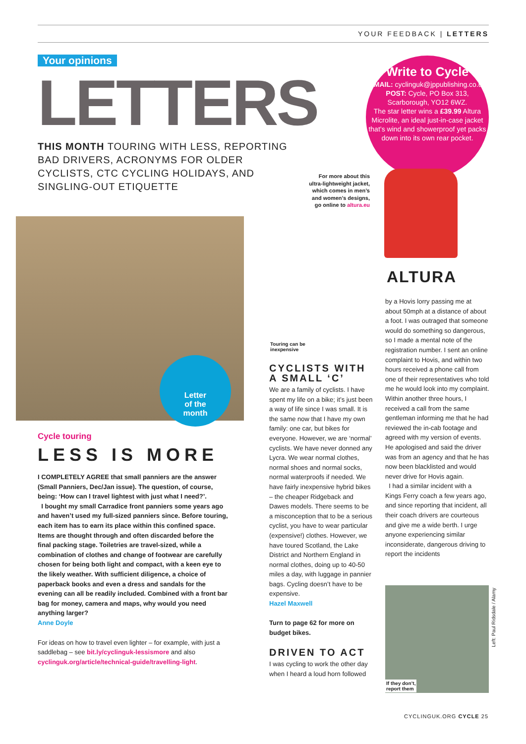YOUR FEEDBACK | LETTERS
Your opinions
LETTERS
THIS MONTH TOURING WITH LESS, REPORTING BAD DRIVERS, ACRONYMS FOR OLDER CYCLISTS, CTC CYCLING HOLIDAYS, AND SINGLING-OUT ETIQUETTE
Write to Cycle
EMAIL: cyclinguk@jppublishing.co.uk POST: Cycle, PO Box 313, Scarborough, YO12 6WZ.
The star letter wins a £39.99 Altura Microlite, an ideal just-in-case jacket that’s wind and showerproof yet packs down into its own rear pocket.
For more about this ultra-lightweight jacket, which comes in men’s and women’s designs, go online to altura.eu
ALTURA
Letter
of the
month
Cycle touring
LESS IS MORE
I COMPLETELY AGREE that small panniers are the answer (Small Panniers, Dec/Jan issue). The question, of course, being: ‘How can I travel lightest with just what I need?’.
I bought my small Carradice front panniers some years ago and haven’t used my full-sized panniers since. Before touring, each item has to earn its place within this confined space. Items are thought through and often discarded before the final packing stage. Toiletries are travel-sized, while a combination of clothes and change of footwear are carefully chosen for being both light and compact, with a keen eye to the likely weather. With sufficient diligence, a choice of paperback books and even a dress and sandals for the evening can all be readily included. Combined with a front bar bag for money, camera and maps, why would you need anything larger?
Anne Doyle
For ideas on how to travel even lighter – for example, with just a saddlebag – see bit.ly/cyclinguk-lessismore and also cyclinguk.org/article/technical-guide/travelling-light.
Touring can be
inexpensive
CYCLISTS WITH A SMALL ‘C’
We are a family of cyclists. I have spent my life on a bike; it’s just been a way of life since I was small. It is the same now that I have my own family: one car, but bikes for everyone. However, we are ‘normal’ cyclists. We have never donned any Lycra. We wear normal clothes, normal shoes and normal socks, normal waterproofs if needed. We have fairly inexpensive hybrid bikes – the cheaper Ridgeback and Dawes models. There seems to be a misconception that to be a serious cyclist, you have to wear particular (expensive!) clothes. However, we have toured Scotland, the Lake District and Northern England in normal clothes, doing up to 40-50 miles a day, with luggage in pannier bags. Cycling doesn’t have to be expensive.
Hazel Maxwell
Turn to page 62 for more on budget bikes.
DRIVEN TO ACT
I was cycling to work the other day when I heard a loud horn followed
by a Hovis lorry passing me at about 50mph at a distance of about a foot. I was outraged that someone would do something so dangerous, so I made a mental note of the registration number. I sent an online complaint to Hovis, and within two hours received a phone call from one of their representatives who told me he would look into my complaint. Within another three hours, I received a call from the same gentleman informing me that he had reviewed the in-cab footage and agreed with my version of events. He apologised and said the driver was from an agency and that he has now been blacklisted and would never drive for Hovis again.
I had a similar incident with a Kings Ferry coach a few years ago, and since reporting that incident, all their coach drivers are courteous and give me a wide berth. I urge anyone experiencing similar inconsiderate, dangerous driving to report the incidents
If they don’t,
report them
Left: Paul Ridsdale / Alamy
CYCLINGUK.ORG CYCLE 25